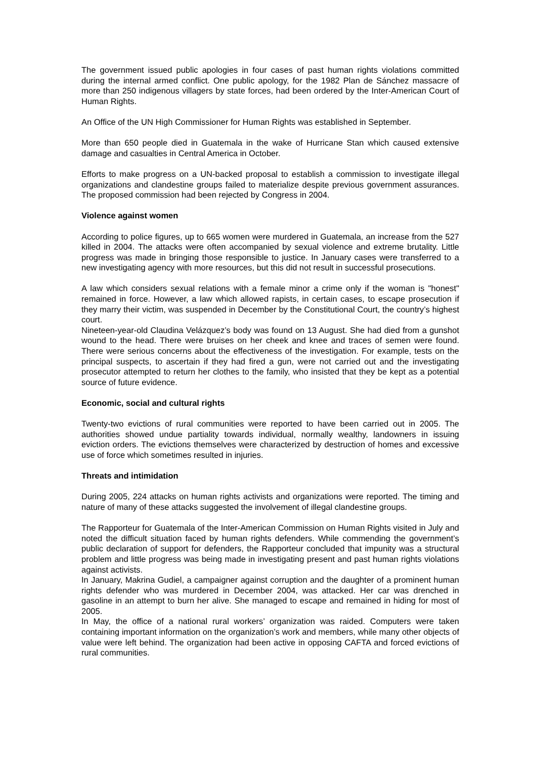The government issued public apologies in four cases of past human rights violations committed during the internal armed conflict. One public apology, for the 1982 Plan de Sánchez massacre of more than 250 indigenous villagers by state forces, had been ordered by the Inter-American Court of Human Rights.
An Office of the UN High Commissioner for Human Rights was established in September.
More than 650 people died in Guatemala in the wake of Hurricane Stan which caused extensive damage and casualties in Central America in October.
Efforts to make progress on a UN-backed proposal to establish a commission to investigate illegal organizations and clandestine groups failed to materialize despite previous government assurances. The proposed commission had been rejected by Congress in 2004.
Violence against women
According to police figures, up to 665 women were murdered in Guatemala, an increase from the 527 killed in 2004. The attacks were often accompanied by sexual violence and extreme brutality. Little progress was made in bringing those responsible to justice. In January cases were transferred to a new investigating agency with more resources, but this did not result in successful prosecutions.
A law which considers sexual relations with a female minor a crime only if the woman is "honest" remained in force. However, a law which allowed rapists, in certain cases, to escape prosecution if they marry their victim, was suspended in December by the Constitutional Court, the country’s highest court.
Nineteen-year-old Claudina Velázquez’s body was found on 13 August. She had died from a gunshot wound to the head. There were bruises on her cheek and knee and traces of semen were found. There were serious concerns about the effectiveness of the investigation. For example, tests on the principal suspects, to ascertain if they had fired a gun, were not carried out and the investigating prosecutor attempted to return her clothes to the family, who insisted that they be kept as a potential source of future evidence.
Economic, social and cultural rights
Twenty-two evictions of rural communities were reported to have been carried out in 2005. The authorities showed undue partiality towards individual, normally wealthy, landowners in issuing eviction orders. The evictions themselves were characterized by destruction of homes and excessive use of force which sometimes resulted in injuries.
Threats and intimidation
During 2005, 224 attacks on human rights activists and organizations were reported. The timing and nature of many of these attacks suggested the involvement of illegal clandestine groups.
The Rapporteur for Guatemala of the Inter-American Commission on Human Rights visited in July and noted the difficult situation faced by human rights defenders. While commending the government’s public declaration of support for defenders, the Rapporteur concluded that impunity was a structural problem and little progress was being made in investigating present and past human rights violations against activists.
In January, Makrina Gudiel, a campaigner against corruption and the daughter of a prominent human rights defender who was murdered in December 2004, was attacked. Her car was drenched in gasoline in an attempt to burn her alive. She managed to escape and remained in hiding for most of 2005.
In May, the office of a national rural workers’ organization was raided. Computers were taken containing important information on the organization’s work and members, while many other objects of value were left behind. The organization had been active in opposing CAFTA and forced evictions of rural communities.